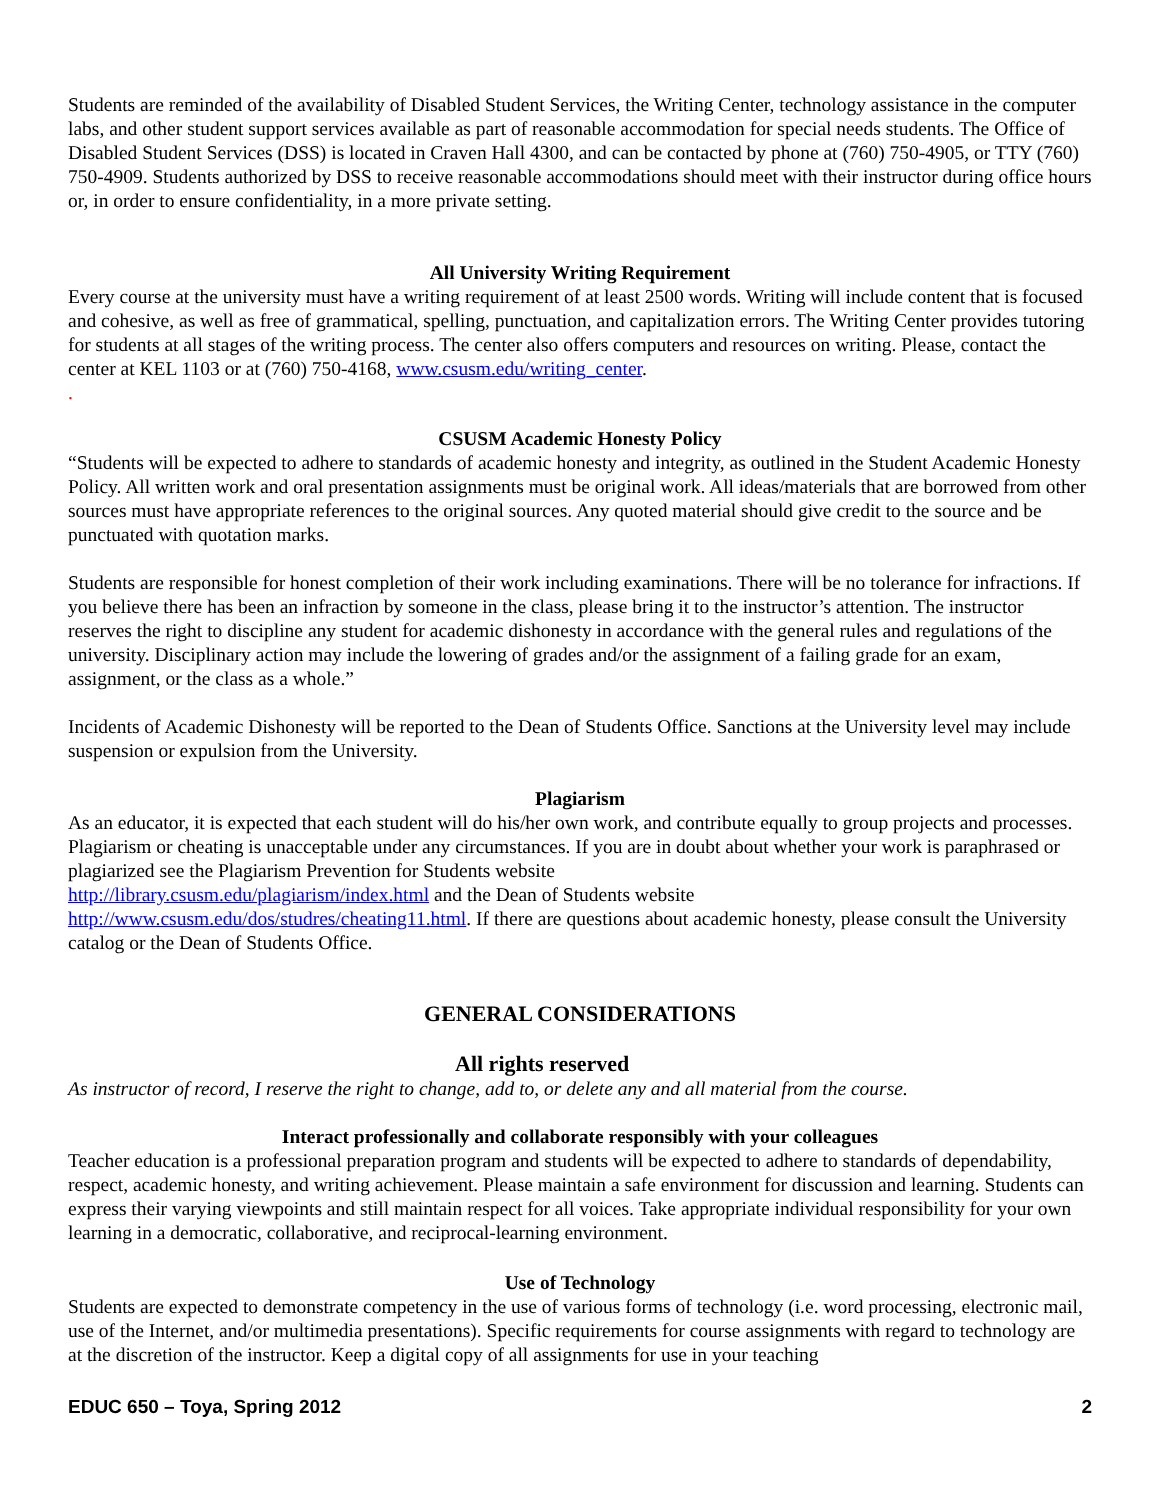Students are reminded of the availability of Disabled Student Services, the Writing Center, technology assistance in the computer labs, and other student support services available as part of reasonable accommodation for special needs students. The Office of Disabled Student Services (DSS) is located in Craven Hall 4300, and can be contacted by phone at (760) 750-4905, or TTY (760) 750-4909. Students authorized by DSS to receive reasonable accommodations should meet with their instructor during office hours or, in order to ensure confidentiality, in a more private setting.
All University Writing Requirement
Every course at the university must have a writing requirement of at least 2500 words. Writing will include content that is focused and cohesive, as well as free of grammatical, spelling, punctuation, and capitalization errors. The Writing Center provides tutoring for students at all stages of the writing process. The center also offers computers and resources on writing. Please, contact the center at KEL 1103 or at (760) 750-4168, www.csusm.edu/writing_center.
.
CSUSM Academic Honesty Policy
“Students will be expected to adhere to standards of academic honesty and integrity, as outlined in the Student Academic Honesty Policy. All written work and oral presentation assignments must be original work. All ideas/materials that are borrowed from other sources must have appropriate references to the original sources. Any quoted material should give credit to the source and be punctuated with quotation marks.
Students are responsible for honest completion of their work including examinations. There will be no tolerance for infractions. If you believe there has been an infraction by someone in the class, please bring it to the instructor’s attention. The instructor reserves the right to discipline any student for academic dishonesty in accordance with the general rules and regulations of the university. Disciplinary action may include the lowering of grades and/or the assignment of a failing grade for an exam, assignment, or the class as a whole.”
Incidents of Academic Dishonesty will be reported to the Dean of Students Office. Sanctions at the University level may include suspension or expulsion from the University.
Plagiarism
As an educator, it is expected that each student will do his/her own work, and contribute equally to group projects and processes. Plagiarism or cheating is unacceptable under any circumstances. If you are in doubt about whether your work is paraphrased or plagiarized see the Plagiarism Prevention for Students website
http://library.csusm.edu/plagiarism/index.html and the Dean of Students website
http://www.csusm.edu/dos/studres/cheating11.html. If there are questions about academic honesty, please consult the University catalog or the Dean of Students Office.
GENERAL CONSIDERATIONS
All rights reserved
As instructor of record, I reserve the right to change, add to, or delete any and all material from the course.
Interact professionally and collaborate responsibly with your colleagues
Teacher education is a professional preparation program and students will be expected to adhere to standards of dependability, respect, academic honesty, and writing achievement. Please maintain a safe environment for discussion and learning. Students can express their varying viewpoints and still maintain respect for all voices. Take appropriate individual responsibility for your own learning in a democratic, collaborative, and reciprocal-learning environment.
Use of Technology
Students are expected to demonstrate competency in the use of various forms of technology (i.e. word processing, electronic mail, use of the Internet, and/or multimedia presentations). Specific requirements for course assignments with regard to technology are at the discretion of the instructor. Keep a digital copy of all assignments for use in your teaching
EDUC 650 – Toya, Spring 2012 2